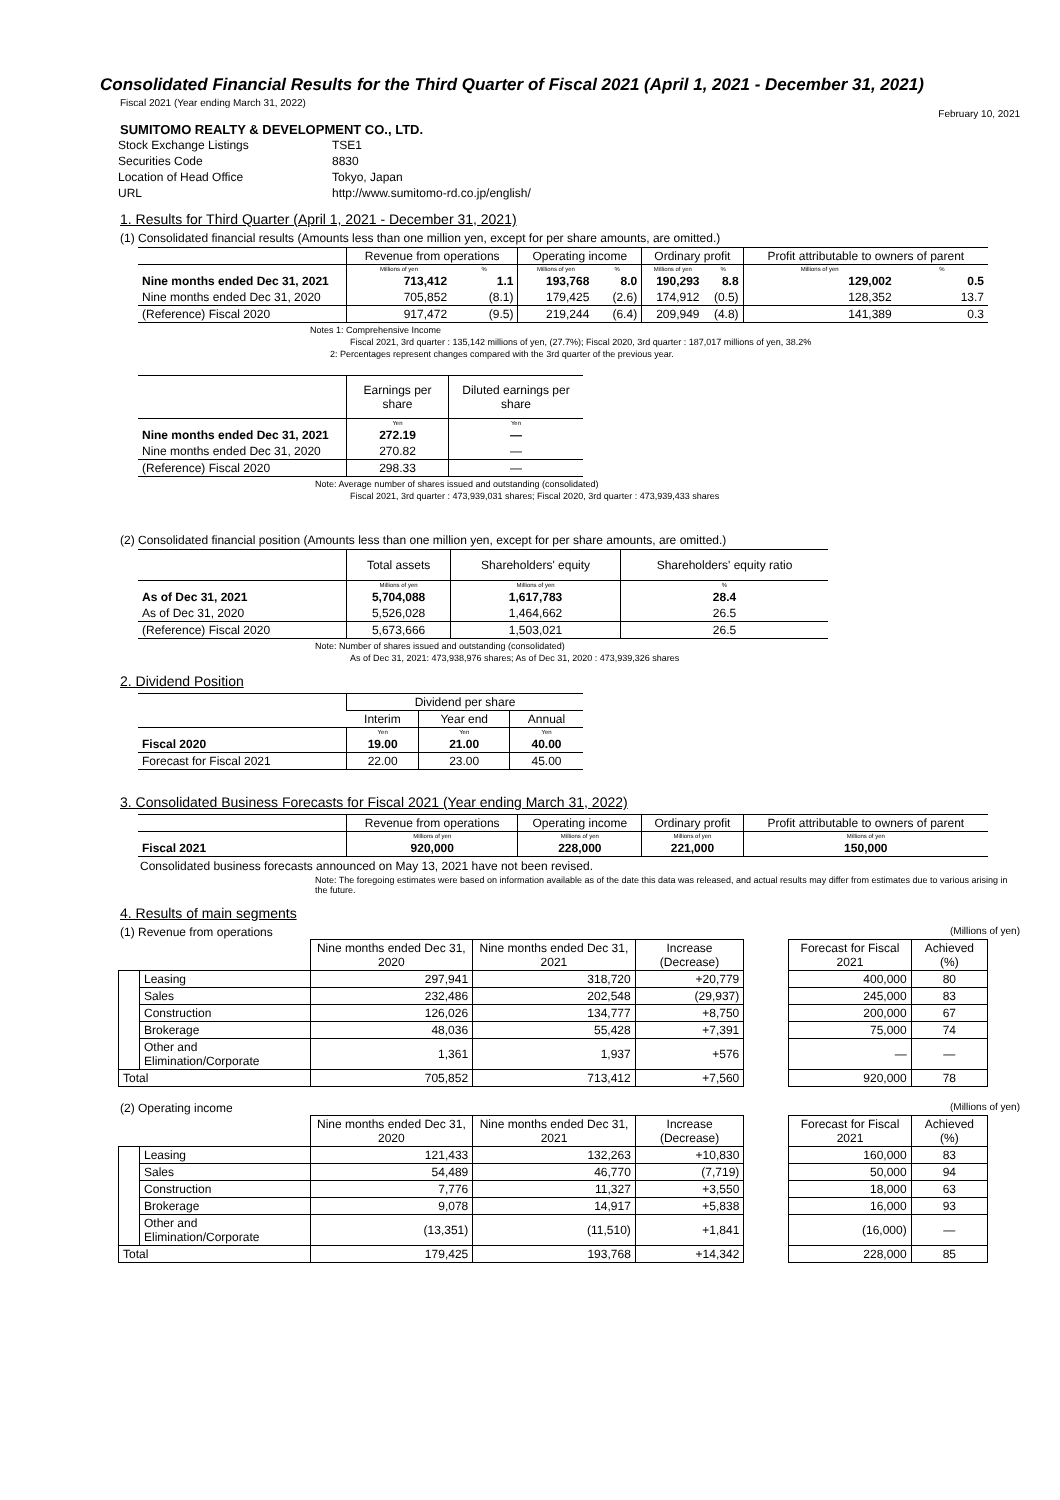Consolidated Financial Results for the Third Quarter of Fiscal 2021 (April 1, 2021 - December 31, 2021)
Fiscal 2021 (Year ending March 31, 2022)
SUMITOMO REALTY & DEVELOPMENT CO., LTD. February 10, 2021
| Stock Exchange Listings | TSE1 |
| Securities Code | 8830 |
| Location of Head Office | Tokyo, Japan |
| URL | http://www.sumitomo-rd.co.jp/english/ |
1. Results for Third Quarter (April 1, 2021 - December 31, 2021)
(1) Consolidated financial results (Amounts less than one million yen, except for per share amounts, are omitted.)
| | Revenue from operations | | Operating income | | Ordinary profit | | Profit attributable to owners of parent | |
| --- | --- | --- | --- | --- | --- | --- | --- | --- |
| | Millions of yen | % | Millions of yen | % | Millions of yen | % | Millions of yen | % |
| Nine months ended Dec 31, 2021 | 713,412 | 1.1 | 193,768 | 8.0 | 190,293 | 8.8 | 129,002 | 0.5 |
| Nine months ended Dec 31, 2020 | 705,852 | (8.1) | 179,425 | (2.6) | 174,912 | (0.5) | 128,352 | 13.7 |
| (Reference) Fiscal 2020 | 917,472 | (9.5) | 219,244 | (6.4) | 209,949 | (4.8) | 141,389 | 0.3 |
Notes 1: Comprehensive Income
Fiscal 2021, 3rd quarter : 135,142 millions of yen, (27.7%); Fiscal 2020, 3rd quarter : 187,017 millions of yen, 38.2%
2: Percentages represent changes compared with the 3rd quarter of the previous year.
| | Earnings per share | Diluted earnings per share |
| --- | --- | --- |
| | Yen | Yen |
| Nine months ended Dec 31, 2021 | 272.19 | — |
| Nine months ended Dec 31, 2020 | 270.82 | — |
| (Reference) Fiscal 2020 | 298.33 | — |
Note: Average number of shares issued and outstanding (consolidated)
Fiscal 2021, 3rd quarter : 473,939,031 shares; Fiscal 2020, 3rd quarter : 473,939,433 shares
(2) Consolidated financial position (Amounts less than one million yen, except for per share amounts, are omitted.)
| | Total assets | Shareholders' equity | Shareholders' equity ratio |
| --- | --- | --- | --- |
| | Millions of yen | Millions of yen | % |
| As of Dec 31, 2021 | 5,704,088 | 1,617,783 | 28.4 |
| As of Dec 31, 2020 | 5,526,028 | 1,464,662 | 26.5 |
| (Reference) Fiscal 2020 | 5,673,666 | 1,503,021 | 26.5 |
Note: Number of shares issued and outstanding (consolidated)
As of Dec 31, 2021: 473,938,976 shares; As of Dec 31, 2020 : 473,939,326 shares
2. Dividend Position
| | Dividend per share | | |
| --- | --- | --- | --- |
| | Interim | Year end | Annual |
| | Yen | Yen | Yen |
| Fiscal 2020 | 19.00 | 21.00 | 40.00 |
| Forecast for Fiscal 2021 | 22.00 | 23.00 | 45.00 |
3. Consolidated Business Forecasts for Fiscal 2021 (Year ending March 31, 2022)
| | Revenue from operations | Operating income | Ordinary profit | Profit attributable to owners of parent |
| --- | --- | --- | --- | --- |
| | Millions of yen | Millions of yen | Millions of yen | Millions of yen |
| Fiscal 2021 | 920,000 | 228,000 | 221,000 | 150,000 |
Consolidated business forecasts announced on May 13, 2021 have not been revised.
Note: The foregoing estimates were based on information available as of the date this data was released, and actual results may differ from estimates due to various arising in the future.
4. Results of main segments
(1) Revenue from operations (Millions of yen)
| | | Nine months ended Dec 31, 2020 | Nine months ended Dec 31, 2021 | Increase (Decrease) | | Forecast for Fiscal 2021 | Achieved (%) |
| | Leasing | 297,941 | 318,720 | +20,779 | | 400,000 | 80 |
| | Sales | 232,486 | 202,548 | (29,937) | | 245,000 | 83 |
| | Construction | 126,026 | 134,777 | +8,750 | | 200,000 | 67 |
| | Brokerage | 48,036 | 55,428 | +7,391 | | 75,000 | 74 |
| | Other and Elimination/Corporate | 1,361 | 1,937 | +576 | | — | — |
| Total | | 705,852 | 713,412 | +7,560 | | 920,000 | 78 |
(2) Operating income (Millions of yen)
| | | Nine months ended Dec 31, 2020 | Nine months ended Dec 31, 2021 | Increase (Decrease) | | Forecast for Fiscal 2021 | Achieved (%) |
| | Leasing | 121,433 | 132,263 | +10,830 | | 160,000 | 83 |
| | Sales | 54,489 | 46,770 | (7,719) | | 50,000 | 94 |
| | Construction | 7,776 | 11,327 | +3,550 | | 18,000 | 63 |
| | Brokerage | 9,078 | 14,917 | +5,838 | | 16,000 | 93 |
| | Other and Elimination/Corporate | (13,351) | (11,510) | +1,841 | | (16,000) | — |
| Total | | 179,425 | 193,768 | +14,342 | | 228,000 | 85 |